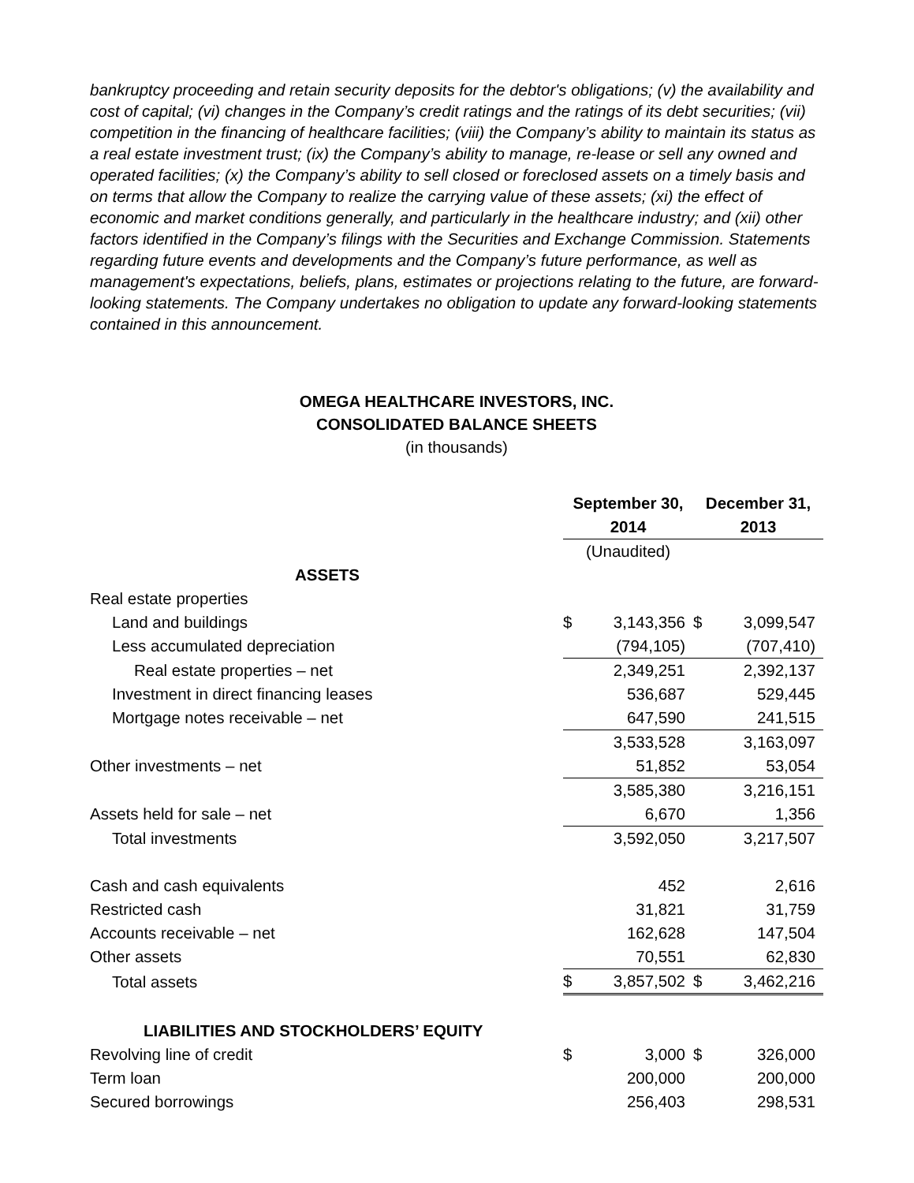bankruptcy proceeding and retain security deposits for the debtor's obligations; (v) the availability and cost of capital; (vi) changes in the Company’s credit ratings and the ratings of its debt securities; (vii) competition in the financing of healthcare facilities; (viii) the Company’s ability to maintain its status as a real estate investment trust; (ix) the Company’s ability to manage, re-lease or sell any owned and operated facilities; (x) the Company’s ability to sell closed or foreclosed assets on a timely basis and on terms that allow the Company to realize the carrying value of these assets; (xi) the effect of economic and market conditions generally, and particularly in the healthcare industry; and (xii) other factors identified in the Company’s filings with the Securities and Exchange Commission. Statements regarding future events and developments and the Company’s future performance, as well as management's expectations, beliefs, plans, estimates or projections relating to the future, are forward-looking statements. The Company undertakes no obligation to update any forward-looking statements contained in this announcement.
OMEGA HEALTHCARE INVESTORS, INC.
CONSOLIDATED BALANCE SHEETS
(in thousands)
| | September 30, 2014 | | December 31, 2013 | |
| | (Unaudited) | | | |
| ASSETS | | | | |
| Real estate properties | | | | |
| Land and buildings | $ | 3,143,356 | $ | 3,099,547 |
| Less accumulated depreciation | | (794,105) | | (707,410) |
| Real estate properties – net | | 2,349,251 | | 2,392,137 |
| Investment in direct financing leases | | 536,687 | | 529,445 |
| Mortgage notes receivable – net | | 647,590 | | 241,515 |
| | | 3,533,528 | | 3,163,097 |
| Other investments – net | | 51,852 | | 53,054 |
| | | 3,585,380 | | 3,216,151 |
| Assets held for sale – net | | 6,670 | | 1,356 |
| Total investments | | 3,592,050 | | 3,217,507 |
| Cash and cash equivalents | | 452 | | 2,616 |
| Restricted cash | | 31,821 | | 31,759 |
| Accounts receivable – net | | 162,628 | | 147,504 |
| Other assets | | 70,551 | | 62,830 |
| Total assets | $ | 3,857,502 | $ | 3,462,216 |
| LIABILITIES AND STOCKHOLDERS’ EQUITY | | | | |
| Revolving line of credit | $ | 3,000 | $ | 326,000 |
| Term loan | | 200,000 | | 200,000 |
| Secured borrowings | | 256,403 | | 298,531 |